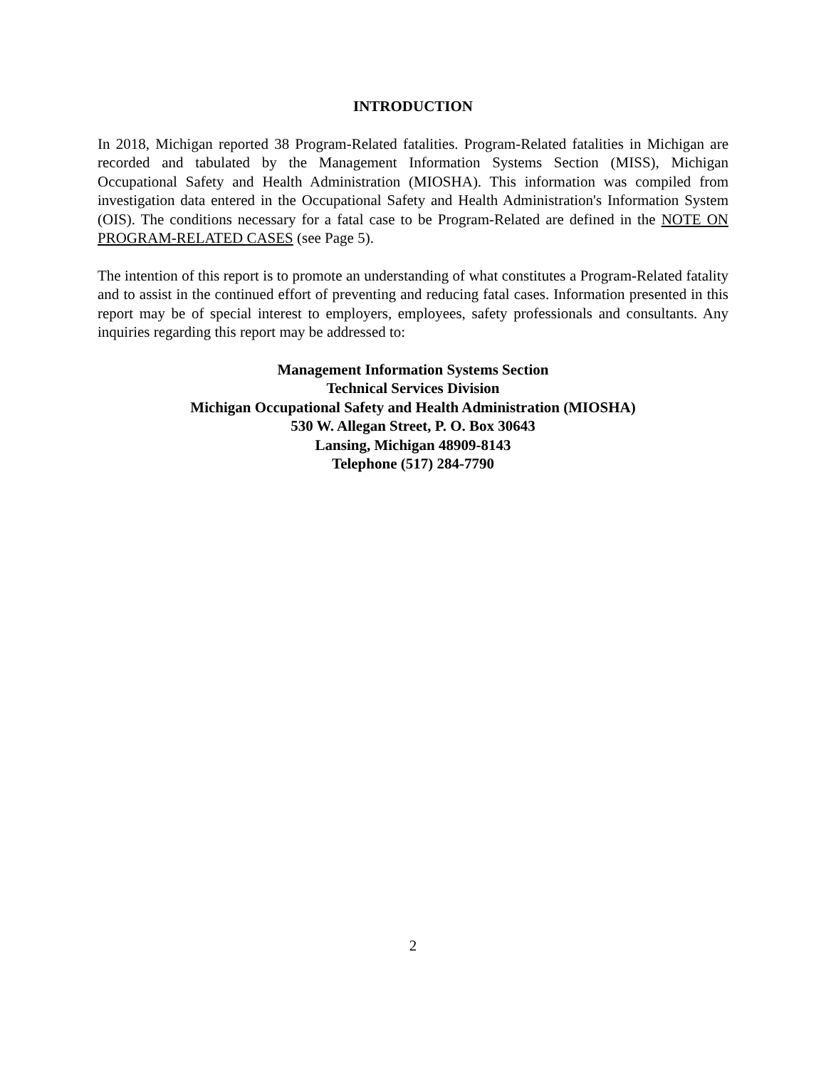INTRODUCTION
In 2018, Michigan reported 38 Program-Related fatalities. Program-Related fatalities in Michigan are recorded and tabulated by the Management Information Systems Section (MISS), Michigan Occupational Safety and Health Administration (MIOSHA). This information was compiled from investigation data entered in the Occupational Safety and Health Administration's Information System (OIS). The conditions necessary for a fatal case to be Program-Related are defined in the NOTE ON PROGRAM-RELATED CASES (see Page 5).
The intention of this report is to promote an understanding of what constitutes a Program-Related fatality and to assist in the continued effort of preventing and reducing fatal cases. Information presented in this report may be of special interest to employers, employees, safety professionals and consultants. Any inquiries regarding this report may be addressed to:
Management Information Systems Section
Technical Services Division
Michigan Occupational Safety and Health Administration (MIOSHA)
530 W. Allegan Street, P. O. Box 30643
Lansing, Michigan 48909-8143
Telephone (517) 284-7790
2